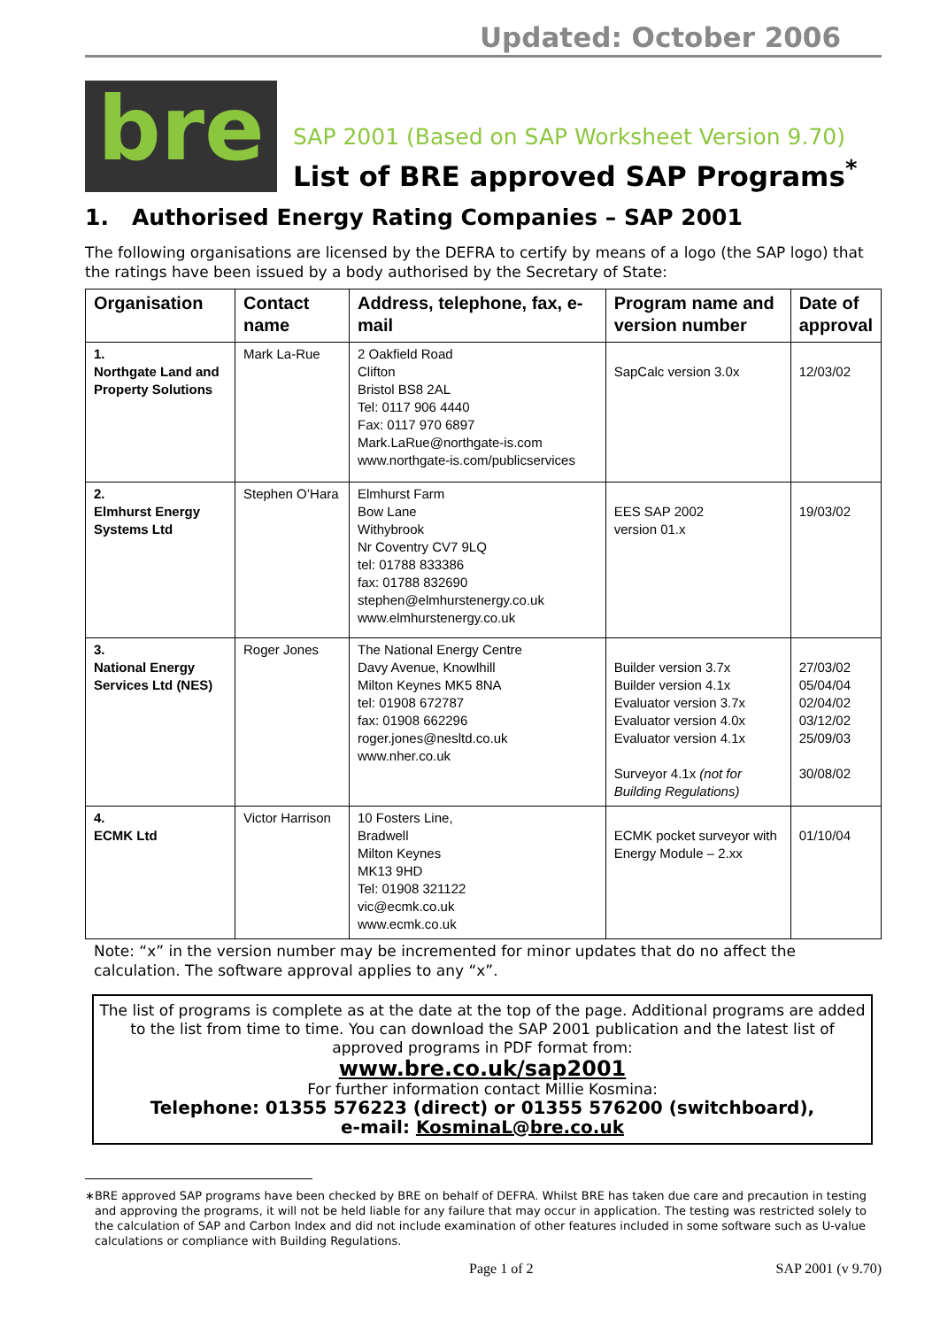Updated: October 2006
bre
SAP 2001 (Based on SAP Worksheet Version 9.70)
List of BRE approved SAP Programs<sup>*</sup>
1. Authorised Energy Rating Companies – SAP 2001
The following organisations are licensed by the DEFRA to certify by means of a logo (the SAP logo) that the ratings have been issued by a body authorised by the Secretary of State:
| Organisation | Contact name | Address, telephone, fax, e-mail | Program name and version number | Date of approval |
| --- | --- | --- | --- | --- |
| 1. Northgate Land and Property Solutions | Mark La-Rue | 2 Oakfield Road Clifton Bristol BS8 2AL Tel: 0117 906 4440 Fax: 0117 970 6897 Mark.LaRue@northgate-is.com www.northgate-is.com/publicservices | SapCalc version 3.0x | 12/03/02 |
| 2. Elmhurst Energy Systems Ltd | Stephen O’Hara | Elmhurst Farm Bow Lane Withybrook Nr Coventry CV7 9LQ tel: 01788 833386 fax: 01788 832690 stephen@elmhurstenergy.co.uk www.elmhurstenergy.co.uk | EES SAP 2002 version 01.x | 19/03/02 |
| 3. National Energy Services Ltd (NES) | Roger Jones | The National Energy Centre Davy Avenue, Knowlhill Milton Keynes MK5 8NA tel: 01908 672787 fax: 01908 662296 roger.jones@nesltd.co.uk www.nher.co.uk | Builder version 3.7x Builder version 4.1x Evaluator version 3.7x Evaluator version 4.0x Evaluator version 4.1x Surveyor 4.1x (not for Building Regulations) | 27/03/02 05/04/04 02/04/02 03/12/02 25/09/03 30/08/02 |
| 4. ECMK Ltd | Victor Harrison | 10 Fosters Line, Bradwell Milton Keynes MK13 9HD Tel: 01908 321122 vic@ecmk.co.uk www.ecmk.co.uk | ECMK pocket surveyor with Energy Module – 2.xx | 01/10/04 |
Note: “x” in the version number may be incremented for minor updates that do no affect the calculation. The software approval applies to any “x”.
The list of programs is complete as at the date at the top of the page. Additional programs are added to the list from time to time. You can download the SAP 2001 publication and the latest list of approved programs in PDF format from:
www.bre.co.uk/sap2001
For further information contact Millie Kosmina:
Telephone: 01355 576223 (direct) or 01355 576200 (switchboard),
e-mail: KosminaL@bre.co.uk
∗ BRE approved SAP programs have been checked by BRE on behalf of DEFRA. Whilst BRE has taken due care and precaution in testing and approving the programs, it will not be held liable for any failure that may occur in application. The testing was restricted solely to the calculation of SAP and Carbon Index and did not include examination of other features included in some software such as U-value calculations or compliance with Building Regulations.
Page 1 of 2 SAP 2001 (v 9.70)